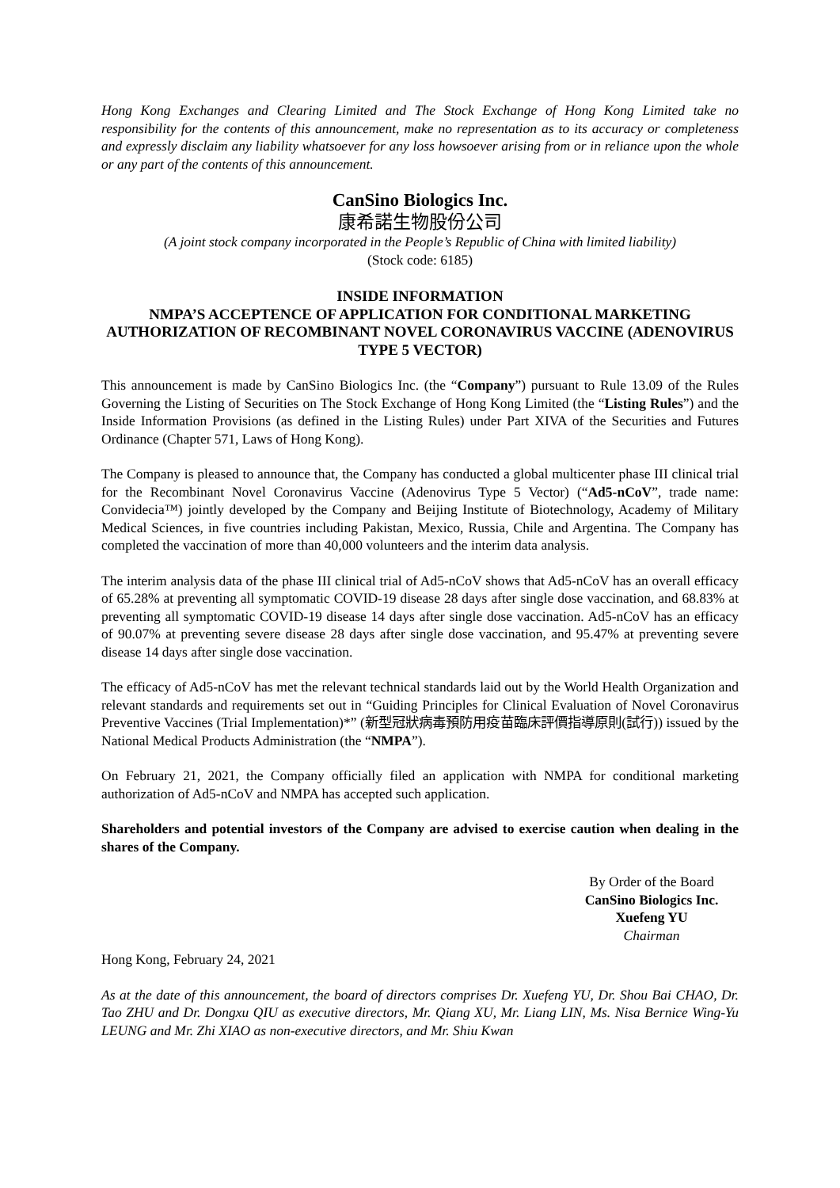Hong Kong Exchanges and Clearing Limited and The Stock Exchange of Hong Kong Limited take no responsibility for the contents of this announcement, make no representation as to its accuracy or completeness and expressly disclaim any liability whatsoever for any loss howsoever arising from or in reliance upon the whole or any part of the contents of this announcement.
CanSino Biologics Inc.
康希諾生物股份公司
(A joint stock company incorporated in the People’s Republic of China with limited liability)
(Stock code: 6185)
INSIDE INFORMATION
NMPA’S ACCEPTENCE OF APPLICATION FOR CONDITIONAL MARKETING AUTHORIZATION OF RECOMBINANT NOVEL CORONAVIRUS VACCINE (ADENOVIRUS TYPE 5 VECTOR)
This announcement is made by CanSino Biologics Inc. (the “Company”) pursuant to Rule 13.09 of the Rules Governing the Listing of Securities on The Stock Exchange of Hong Kong Limited (the “Listing Rules”) and the Inside Information Provisions (as defined in the Listing Rules) under Part XIVA of the Securities and Futures Ordinance (Chapter 571, Laws of Hong Kong).
The Company is pleased to announce that, the Company has conducted a global multicenter phase III clinical trial for the Recombinant Novel Coronavirus Vaccine (Adenovirus Type 5 Vector) (“Ad5-nCoV”, trade name: Convidecia™) jointly developed by the Company and Beijing Institute of Biotechnology, Academy of Military Medical Sciences, in five countries including Pakistan, Mexico, Russia, Chile and Argentina. The Company has completed the vaccination of more than 40,000 volunteers and the interim data analysis.
The interim analysis data of the phase III clinical trial of Ad5-nCoV shows that Ad5-nCoV has an overall efficacy of 65.28% at preventing all symptomatic COVID-19 disease 28 days after single dose vaccination, and 68.83% at preventing all symptomatic COVID-19 disease 14 days after single dose vaccination. Ad5-nCoV has an efficacy of 90.07% at preventing severe disease 28 days after single dose vaccination, and 95.47% at preventing severe disease 14 days after single dose vaccination.
The efficacy of Ad5-nCoV has met the relevant technical standards laid out by the World Health Organization and relevant standards and requirements set out in “Guiding Principles for Clinical Evaluation of Novel Coronavirus Preventive Vaccines (Trial Implementation)*” (新型冠狀病毒預防用疫苗臨床評價指導原則(試行)) issued by the National Medical Products Administration (the “NMPA”).
On February 21, 2021, the Company officially filed an application with NMPA for conditional marketing authorization of Ad5-nCoV and NMPA has accepted such application.
Shareholders and potential investors of the Company are advised to exercise caution when dealing in the shares of the Company.
By Order of the Board
CanSino Biologics Inc.
Xuefeng YU
Chairman
Hong Kong, February 24, 2021
As at the date of this announcement, the board of directors comprises Dr. Xuefeng YU, Dr. Shou Bai CHAO, Dr. Tao ZHU and Dr. Dongxu QIU as executive directors, Mr. Qiang XU, Mr. Liang LIN, Ms. Nisa Bernice Wing-Yu LEUNG and Mr. Zhi XIAO as non-executive directors, and Mr. Shiu Kwan